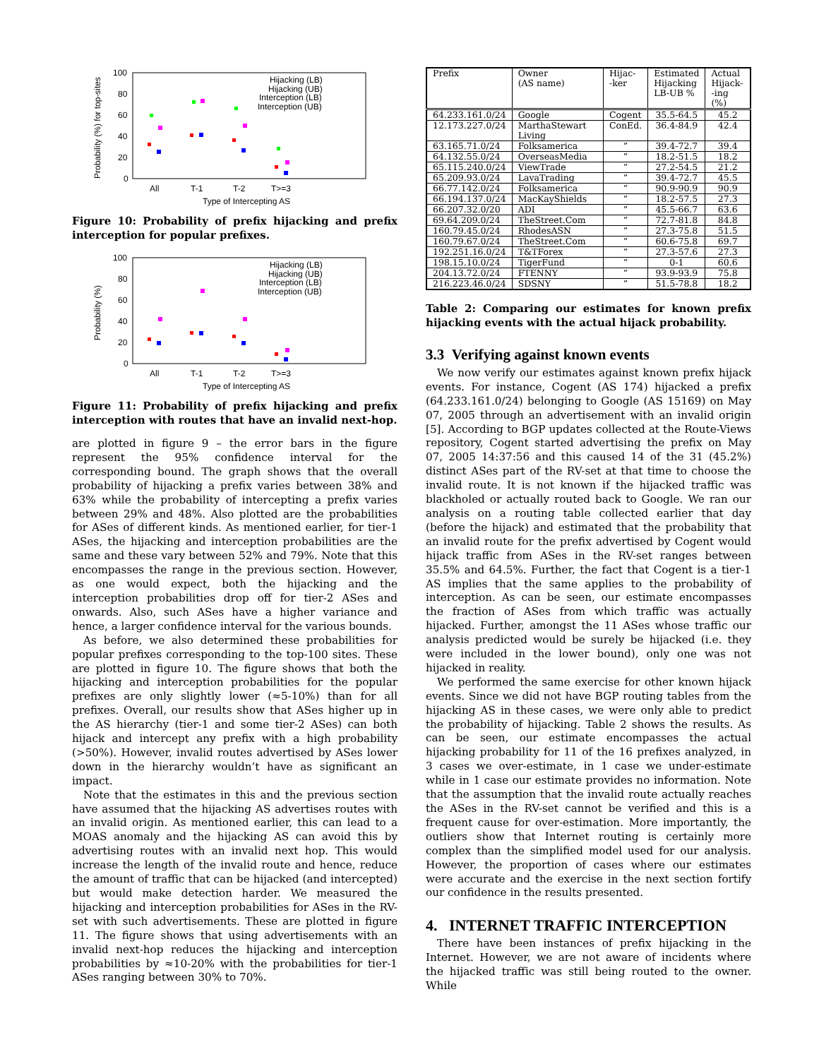100
80
60
40
20
0
All
T-1
T-2
T>=3
Type of Intercepting AS
Probability (%) for top-sites
Hijacking (LB)
Hijacking (UB)
Interception (LB)
Interception (UB)
Figure 10: Probability of prefix hijacking and prefix interception for popular prefixes.
100
80
60
40
20
0
All
T-1
T-2
T>=3
Type of Intercepting AS
Probability (%)
Hijacking (LB)
Hijacking (UB)
Interception (LB)
Interception (UB)
Figure 11: Probability of prefix hijacking and prefix interception with routes that have an invalid next-hop.
are plotted in figure 9 – the error bars in the figure represent the 95% confidence interval for the corresponding bound. The graph shows that the overall probability of hijacking a prefix varies between 38% and 63% while the probability of intercepting a prefix varies between 29% and 48%. Also plotted are the probabilities for ASes of different kinds. As mentioned earlier, for tier-1 ASes, the hijacking and interception probabilities are the same and these vary between 52% and 79%. Note that this encompasses the range in the previous section. However, as one would expect, both the hijacking and the interception probabilities drop off for tier-2 ASes and onwards. Also, such ASes have a higher variance and hence, a larger confidence interval for the various bounds.
As before, we also determined these probabilities for popular prefixes corresponding to the top-100 sites. These are plotted in figure 10. The figure shows that both the hijacking and interception probabilities for the popular prefixes are only slightly lower (≈5-10%) than for all prefixes. Overall, our results show that ASes higher up in the AS hierarchy (tier-1 and some tier-2 ASes) can both hijack and intercept any prefix with a high probability (>50%). However, invalid routes advertised by ASes lower down in the hierarchy wouldn’t have as significant an impact.
Note that the estimates in this and the previous section have assumed that the hijacking AS advertises routes with an invalid origin. As mentioned earlier, this can lead to a MOAS anomaly and the hijacking AS can avoid this by advertising routes with an invalid next hop. This would increase the length of the invalid route and hence, reduce the amount of traffic that can be hijacked (and intercepted) but would make detection harder. We measured the hijacking and interception probabilities for ASes in the RV-set with such advertisements. These are plotted in figure 11. The figure shows that using advertisements with an invalid next-hop reduces the hijacking and interception probabilities by ≈10-20% with the probabilities for tier-1 ASes ranging between 30% to 70%.
| Prefix | Owner (AS name) | Hijac- -ker | Estimated Hijacking LB-UB % | Actual Hijack- -ing (%) |
| --- | --- | --- | --- | --- |
| 64.233.161.0/24 | Google | Cogent | 35.5-64.5 | 45.2 |
| 12.173.227.0/24 | MarthaStewart Living | ConEd. | 36.4-84.9 | 42.4 |
| 63.165.71.0/24 | Folksamerica | ” | 39.4-72.7 | 39.4 |
| 64.132.55.0/24 | OverseasMedia | ” | 18.2-51.5 | 18.2 |
| 65.115.240.0/24 | ViewTrade | ” | 27.2-54.5 | 21.2 |
| 65.209.93.0/24 | LavaTrading | ” | 39.4-72.7 | 45.5 |
| 66.77.142.0/24 | Folksamerica | ” | 90.9-90.9 | 90.9 |
| 66.194.137.0/24 | MacKayShields | ” | 18.2-57.5 | 27.3 |
| 66.207.32.0/20 | ADI | ” | 45.5-66.7 | 63.6 |
| 69.64.209.0/24 | TheStreet.Com | ” | 72.7-81.8 | 84.8 |
| 160.79.45.0/24 | RhodesASN | ” | 27.3-75.8 | 51.5 |
| 160.79.67.0/24 | TheStreet.Com | ” | 60.6-75.8 | 69.7 |
| 192.251.16.0/24 | T&TForex | ” | 27.3-57.6 | 27.3 |
| 198.15.10.0/24 | TigerFund | ” | 0-1 | 60.6 |
| 204.13.72.0/24 | FTENNY | ” | 93.9-93.9 | 75.8 |
| 216.223.46.0/24 | SDSNY | ” | 51.5-78.8 | 18.2 |
Table 2: Comparing our estimates for known prefix hijacking events with the actual hijack probability.
3.3 Verifying against known events
We now verify our estimates against known prefix hijack events. For instance, Cogent (AS 174) hijacked a prefix (64.233.161.0/24) belonging to Google (AS 15169) on May 07, 2005 through an advertisement with an invalid origin [5]. According to BGP updates collected at the Route-Views repository, Cogent started advertising the prefix on May 07, 2005 14:37:56 and this caused 14 of the 31 (45.2%) distinct ASes part of the RV-set at that time to choose the invalid route. It is not known if the hijacked traffic was blackholed or actually routed back to Google. We ran our analysis on a routing table collected earlier that day (before the hijack) and estimated that the probability that an invalid route for the prefix advertised by Cogent would hijack traffic from ASes in the RV-set ranges between 35.5% and 64.5%. Further, the fact that Cogent is a tier-1 AS implies that the same applies to the probability of interception. As can be seen, our estimate encompasses the fraction of ASes from which traffic was actually hijacked. Further, amongst the 11 ASes whose traffic our analysis predicted would be surely be hijacked (i.e. they were included in the lower bound), only one was not hijacked in reality.
We performed the same exercise for other known hijack events. Since we did not have BGP routing tables from the hijacking AS in these cases, we were only able to predict the probability of hijacking. Table 2 shows the results. As can be seen, our estimate encompasses the actual hijacking probability for 11 of the 16 prefixes analyzed, in 3 cases we over-estimate, in 1 case we under-estimate while in 1 case our estimate provides no information. Note that the assumption that the invalid route actually reaches the ASes in the RV-set cannot be verified and this is a frequent cause for over-estimation. More importantly, the outliers show that Internet routing is certainly more complex than the simplified model used for our analysis. However, the proportion of cases where our estimates were accurate and the exercise in the next section fortify our confidence in the results presented.
4. INTERNET TRAFFIC INTERCEPTION
There have been instances of prefix hijacking in the Internet. However, we are not aware of incidents where the hijacked traffic was still being routed to the owner. While